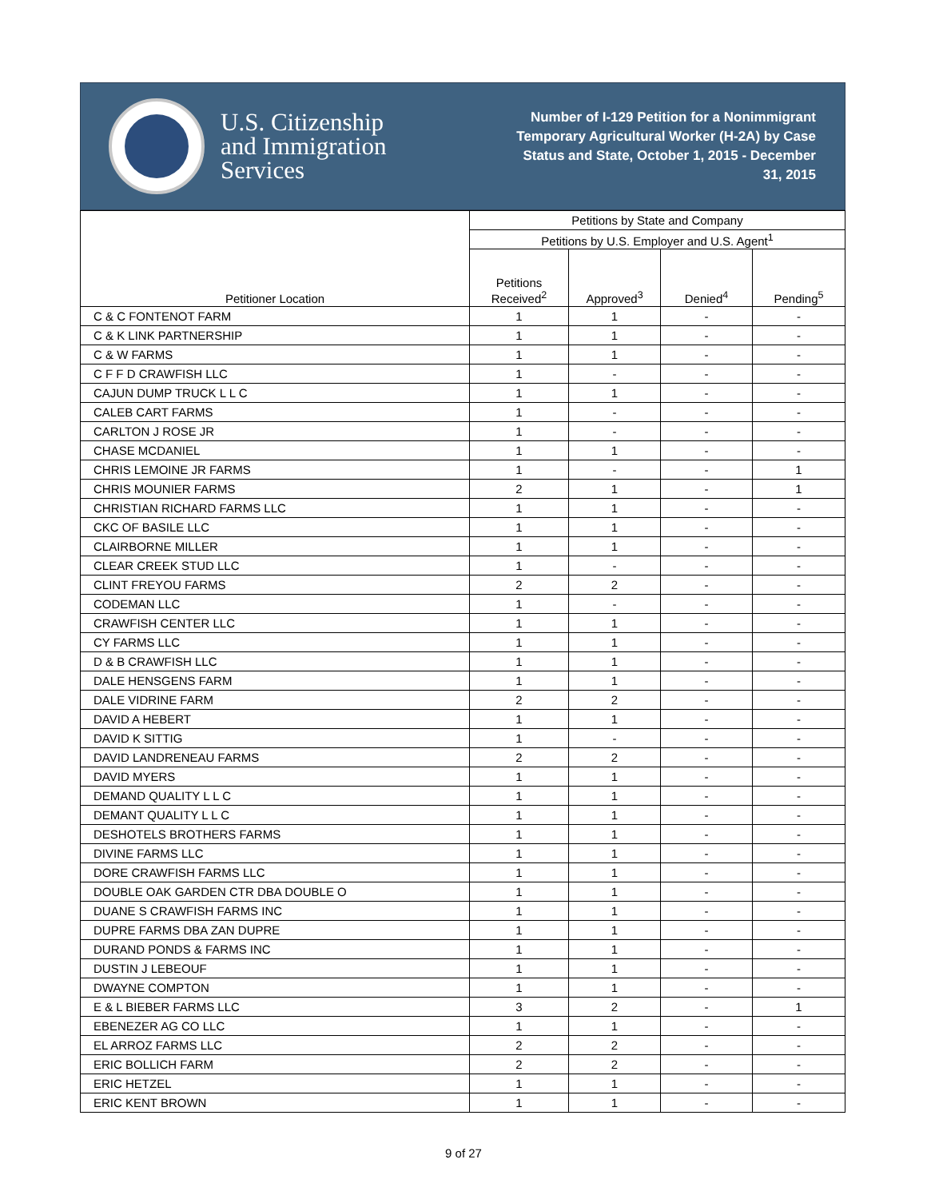U.S. Citizenship
and Immigration
Services
Number of I-129 Petition for a Nonimmigrant Temporary Agricultural Worker (H-2A) by Case Status and State, October 1, 2015 - December 31, 2015
| Petitioner Location | Petitions by State and Company | | | |
| --- | --- | --- | --- | --- |
| | Petitions by U.S. Employer and U.S. Agent<sup>1</sup> | | | |
| | Petitions Received<sup>2</sup> | Approved<sup>3</sup> | Denied<sup>4</sup> | Pending<sup>5</sup> |
| C & C FONTENOT FARM | 1 | 1 | - | - |
| C & K LINK PARTNERSHIP | 1 | 1 | - | - |
| C & W FARMS | 1 | 1 | - | - |
| C F F D CRAWFISH LLC | 1 | - | - | - |
| CAJUN DUMP TRUCK L L C | 1 | 1 | - | - |
| CALEB CART FARMS | 1 | - | - | - |
| CARLTON J ROSE JR | 1 | - | - | - |
| CHASE MCDANIEL | 1 | 1 | - | - |
| CHRIS LEMOINE JR FARMS | 1 | - | - | 1 |
| CHRIS MOUNIER FARMS | 2 | 1 | - | 1 |
| CHRISTIAN RICHARD FARMS LLC | 1 | 1 | - | - |
| CKC OF BASILE LLC | 1 | 1 | - | - |
| CLAIRBORNE MILLER | 1 | 1 | - | - |
| CLEAR CREEK STUD LLC | 1 | - | - | - |
| CLINT FREYOU FARMS | 2 | 2 | - | - |
| CODEMAN LLC | 1 | - | - | - |
| CRAWFISH CENTER LLC | 1 | 1 | - | - |
| CY FARMS LLC | 1 | 1 | - | - |
| D & B CRAWFISH LLC | 1 | 1 | - | - |
| DALE HENSGENS FARM | 1 | 1 | - | - |
| DALE VIDRINE FARM | 2 | 2 | - | - |
| DAVID A HEBERT | 1 | 1 | - | - |
| DAVID K SITTIG | 1 | - | - | - |
| DAVID LANDRENEAU FARMS | 2 | 2 | - | - |
| DAVID MYERS | 1 | 1 | - | - |
| DEMAND QUALITY L L C | 1 | 1 | - | - |
| DEMANT QUALITY L L C | 1 | 1 | - | - |
| DESHOTELS BROTHERS FARMS | 1 | 1 | - | - |
| DIVINE FARMS LLC | 1 | 1 | - | - |
| DORE CRAWFISH FARMS LLC | 1 | 1 | - | - |
| DOUBLE OAK GARDEN CTR DBA DOUBLE O | 1 | 1 | - | - |
| DUANE S CRAWFISH FARMS INC | 1 | 1 | - | - |
| DUPRE FARMS DBA ZAN DUPRE | 1 | 1 | - | - |
| DURAND PONDS & FARMS INC | 1 | 1 | - | - |
| DUSTIN J LEBEOUF | 1 | 1 | - | - |
| DWAYNE COMPTON | 1 | 1 | - | - |
| E & L BIEBER FARMS LLC | 3 | 2 | - | 1 |
| EBENEZER AG CO LLC | 1 | 1 | - | - |
| EL ARROZ FARMS LLC | 2 | 2 | - | - |
| ERIC BOLLICH FARM | 2 | 2 | - | - |
| ERIC HETZEL | 1 | 1 | - | - |
| ERIC KENT BROWN | 1 | 1 | - | - |
9 of 27